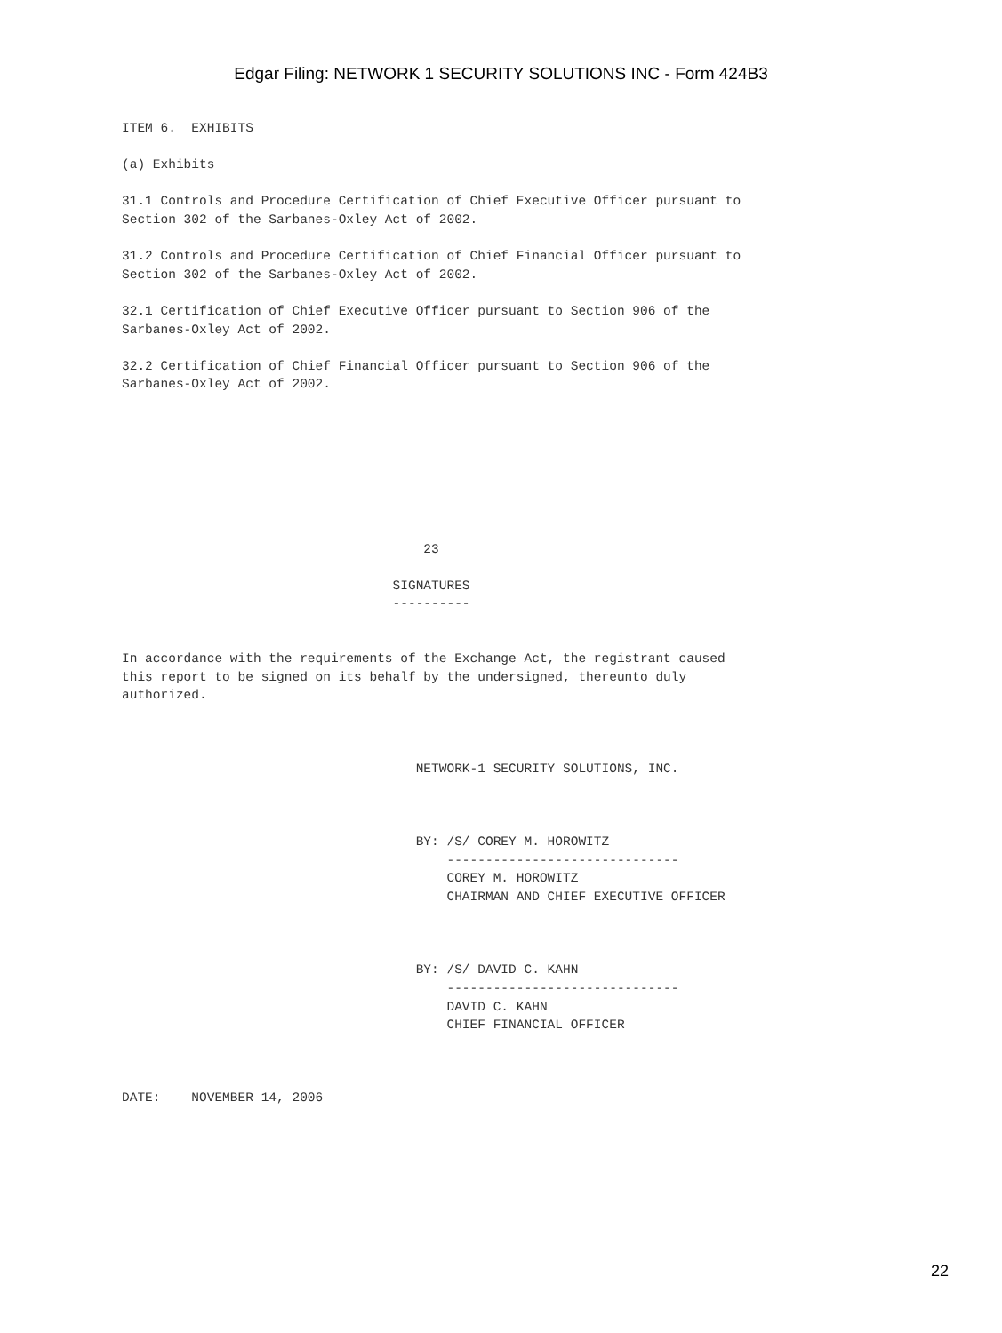Edgar Filing: NETWORK 1 SECURITY SOLUTIONS INC - Form 424B3
ITEM 6.  EXHIBITS

(a) Exhibits

31.1 Controls and Procedure Certification of Chief Executive Officer pursuant to
Section 302 of the Sarbanes-Oxley Act of 2002.

31.2 Controls and Procedure Certification of Chief Financial Officer pursuant to
Section 302 of the Sarbanes-Oxley Act of 2002.

32.1 Certification of Chief Executive Officer pursuant to Section 906 of the
Sarbanes-Oxley Act of 2002.

32.2 Certification of Chief Financial Officer pursuant to Section 906 of the
Sarbanes-Oxley Act of 2002.








                                       23

                                   SIGNATURES
                                   ----------


In accordance with the requirements of the Exchange Act, the registrant caused
this report to be signed on its behalf by the undersigned, thereunto duly
authorized.



                                      NETWORK-1 SECURITY SOLUTIONS, INC.



                                      BY: /S/ COREY M. HOROWITZ
                                          ------------------------------
                                          COREY M. HOROWITZ
                                          CHAIRMAN AND CHIEF EXECUTIVE OFFICER



                                      BY: /S/ DAVID C. KAHN
                                          ------------------------------
                                          DAVID C. KAHN
                                          CHIEF FINANCIAL OFFICER



DATE:    NOVEMBER 14, 2006
22